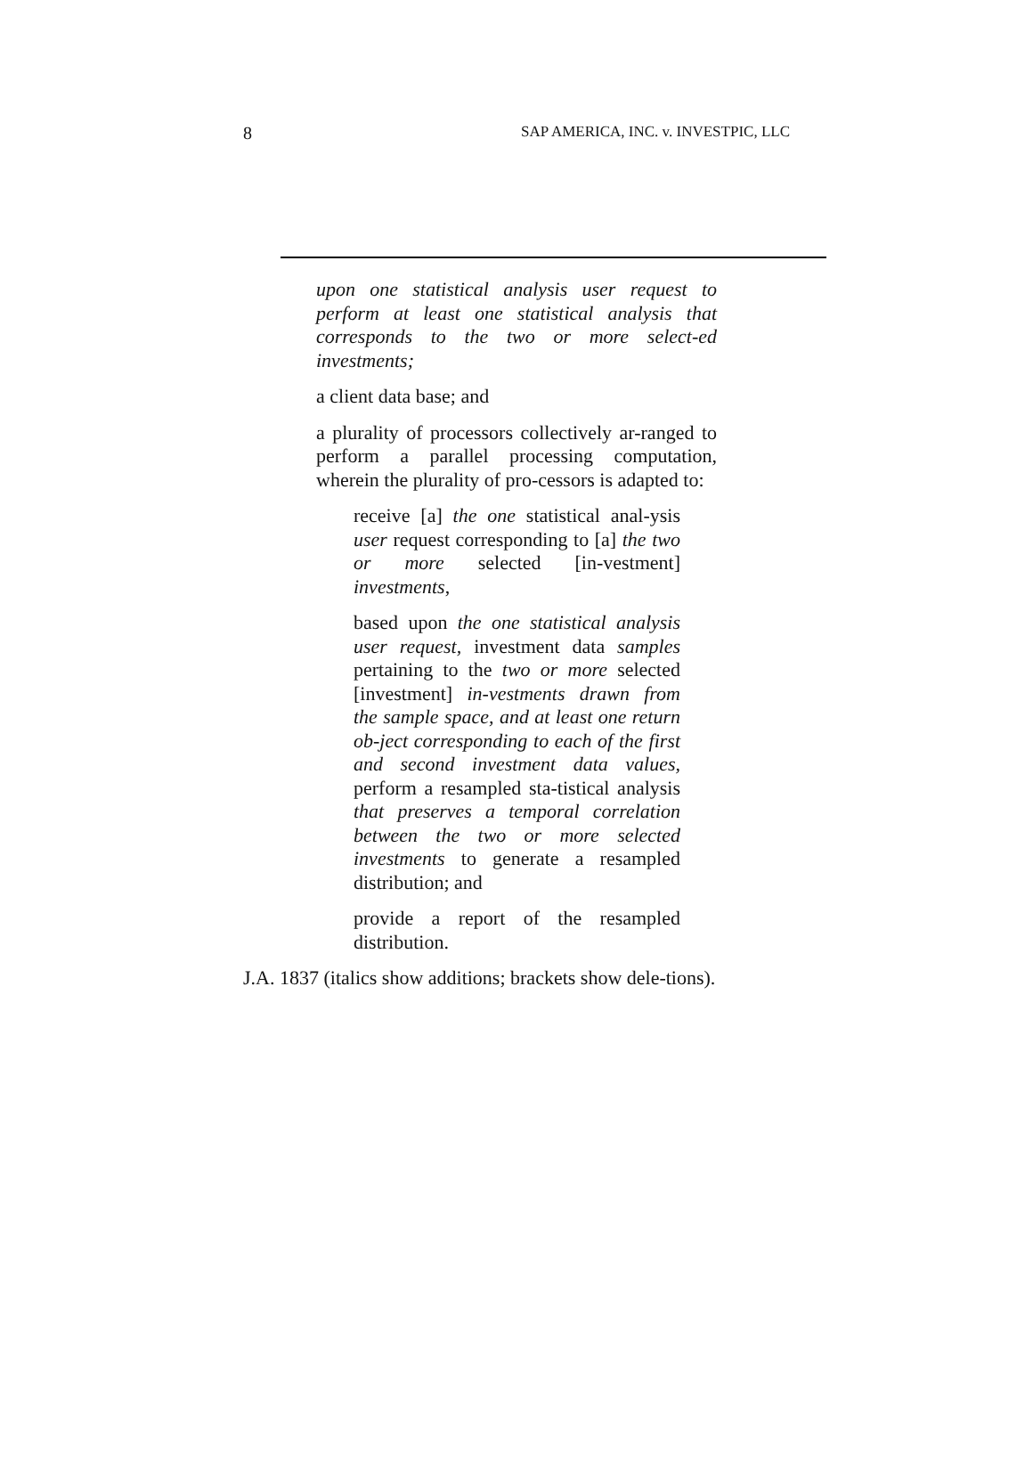8 SAP AMERICA, INC. v. INVESTPIC, LLC
upon one statistical analysis user request to perform at least one statistical analysis that corresponds to the two or more select-ed investments;
a client data base; and
a plurality of processors collectively ar-ranged to perform a parallel processing computation, wherein the plurality of pro-cessors is adapted to:
receive [a] the one statistical anal-ysis user request corresponding to [a] the two or more selected [in-vestment] investments,
based upon the one statistical analysis user request, investment data samples pertaining to the two or more selected [investment] in-vestments drawn from the sample space, and at least one return ob-ject corresponding to each of the first and second investment data values, perform a resampled sta-tistical analysis that preserves a temporal correlation between the two or more selected investments to generate a resampled distribution; and
provide a report of the resampled distribution.
J.A. 1837 (italics show additions; brackets show dele-tions).